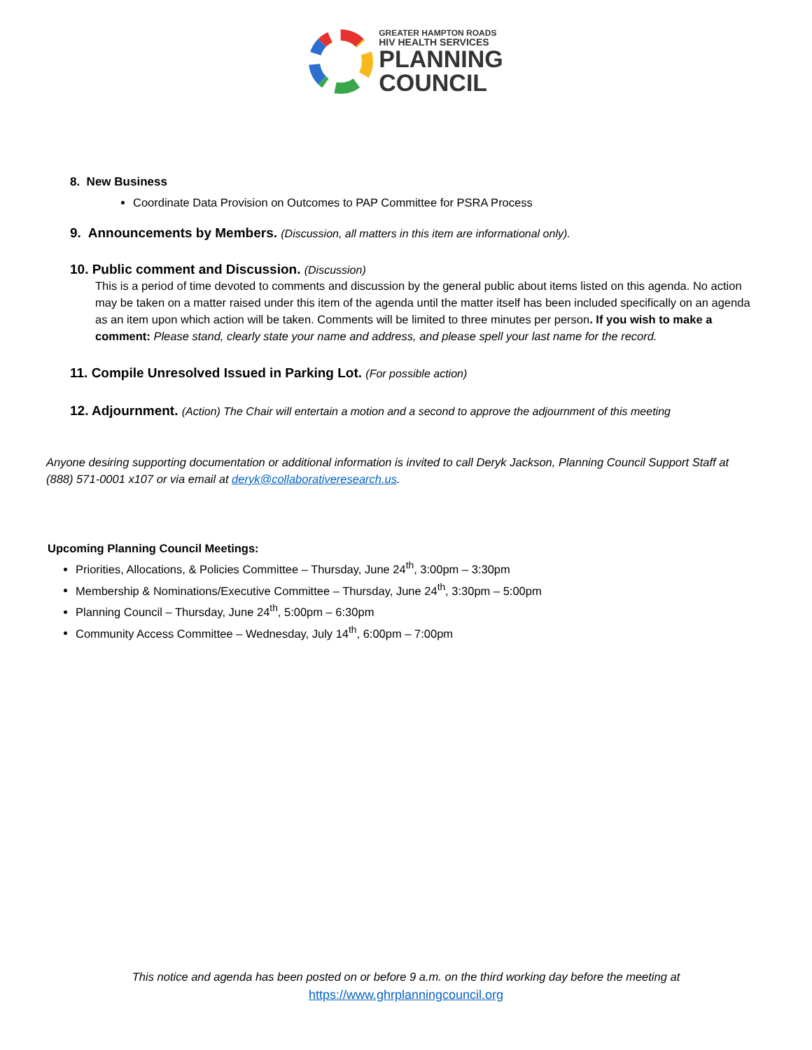GREATER HAMPTON ROADS
HIV HEALTH SERVICES
PLANNING
COUNCIL
8. New Business
Coordinate Data Provision on Outcomes to PAP Committee for PSRA Process
9. Announcements by Members. (Discussion, all matters in this item are informational only).
10. Public comment and Discussion. (Discussion)
This is a period of time devoted to comments and discussion by the general public about items listed on this agenda. No action may be taken on a matter raised under this item of the agenda until the matter itself has been included specifically on an agenda as an item upon which action will be taken. Comments will be limited to three minutes per person. If you wish to make a comment: Please stand, clearly state your name and address, and please spell your last name for the record.
11. Compile Unresolved Issued in Parking Lot. (For possible action)
12. Adjournment. (Action) The Chair will entertain a motion and a second to approve the adjournment of this meeting
Anyone desiring supporting documentation or additional information is invited to call Deryk Jackson, Planning Council Support Staff at (888) 571-0001 x107 or via email at deryk@collaborativeresearch.us.
Upcoming Planning Council Meetings:
Priorities, Allocations, & Policies Committee – Thursday, June 24<sup>th</sup>, 3:00pm – 3:30pm
Membership & Nominations/Executive Committee – Thursday, June 24<sup>th</sup>, 3:30pm – 5:00pm
Planning Council – Thursday, June 24<sup>th</sup>, 5:00pm – 6:30pm
Community Access Committee – Wednesday, July 14<sup>th</sup>, 6:00pm – 7:00pm
This notice and agenda has been posted on or before 9 a.m. on the third working day before the meeting at
https://www.ghrplanningcouncil.org